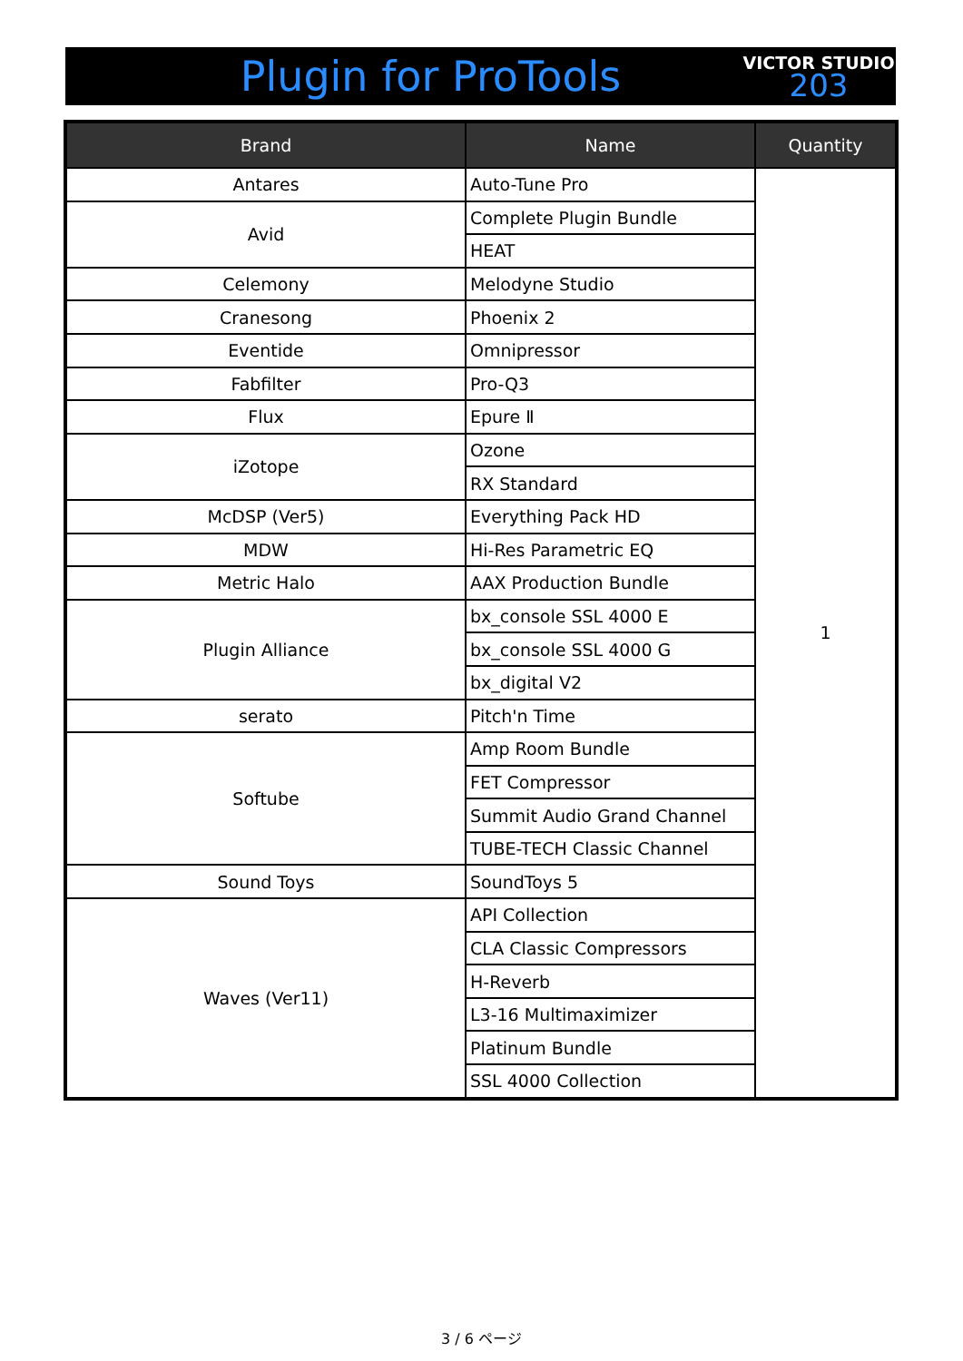Plugin for ProTools
VICTOR STUDIO
203
| Brand | Name | Quantity |
| --- | --- | --- |
| Antares | Auto-Tune Pro | 1 |
| Avid | Complete Plugin Bundle | |
| | HEAT | |
| Celemony | Melodyne Studio | |
| Cranesong | Phoenix 2 | |
| Eventide | Omnipressor | |
| Fabfilter | Pro-Q3 | |
| Flux | Epure Ⅱ | |
| iZotope | Ozone | |
| | RX Standard | |
| McDSP (Ver5) | Everything Pack HD | |
| MDW | Hi-Res Parametric EQ | |
| Metric Halo | AAX Production Bundle | |
| Plugin Alliance | bx_console SSL 4000 E | |
| | bx_console SSL 4000 G | |
| | bx_digital V2 | |
| serato | Pitch'n Time | |
| Softube | Amp Room Bundle | |
| | FET Compressor | |
| | Summit Audio Grand Channel | |
| | TUBE-TECH Classic Channel | |
| Sound Toys | SoundToys 5 | |
| Waves (Ver11) | API Collection | |
| | CLA Classic Compressors | |
| | H-Reverb | |
| | L3-16 Multimaximizer | |
| | Platinum Bundle | |
| | SSL 4000 Collection | |
3 / 6 ページ